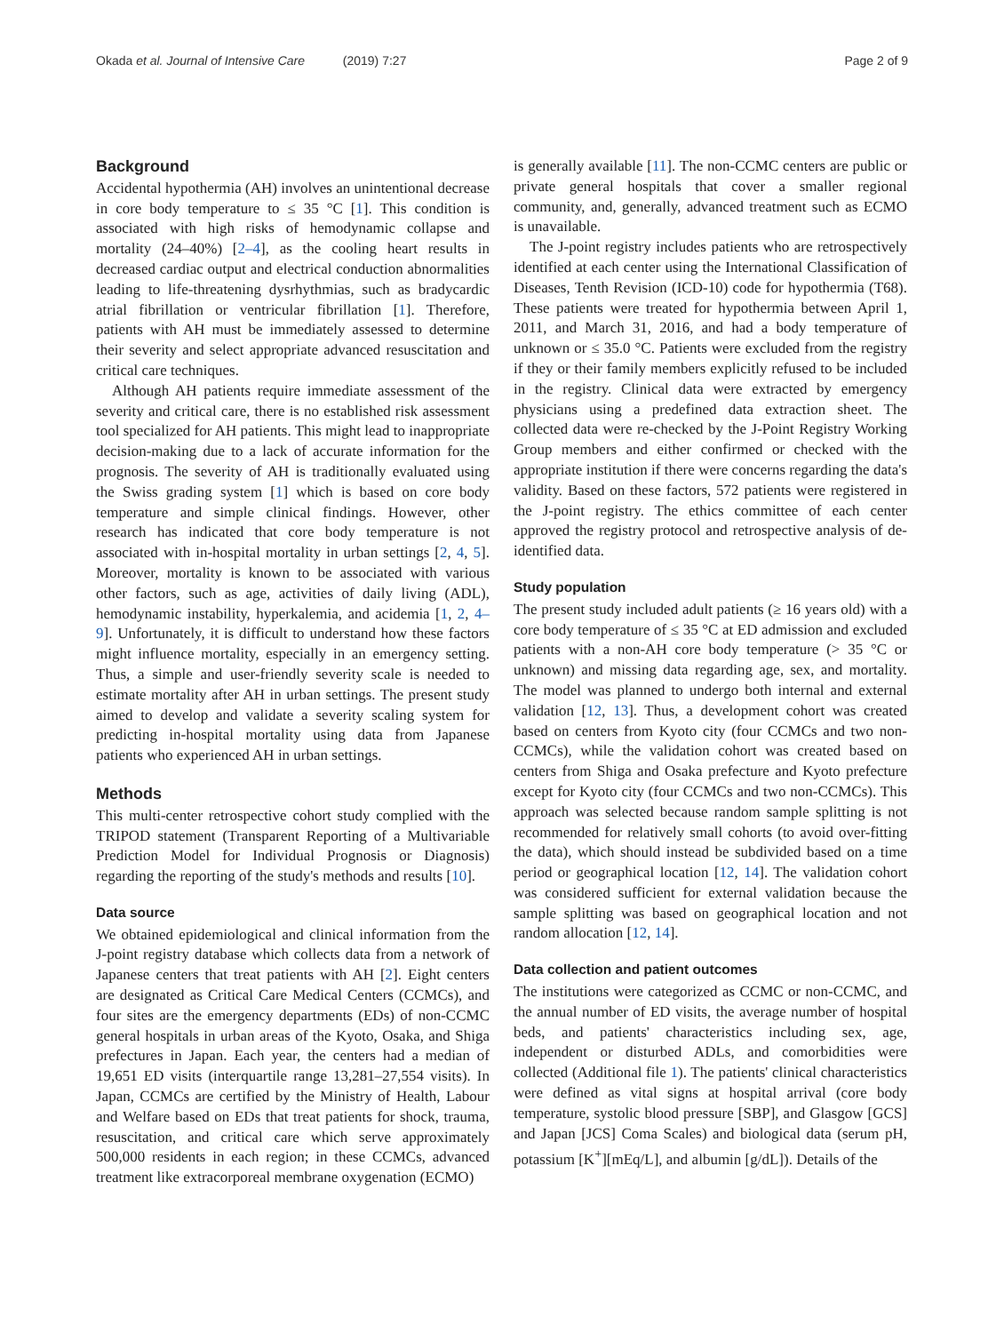Okada et al. Journal of Intensive Care (2019) 7:27 Page 2 of 9
Background
Accidental hypothermia (AH) involves an unintentional decrease in core body temperature to ≤ 35 °C [1]. This condition is associated with high risks of hemodynamic collapse and mortality (24–40%) [2–4], as the cooling heart results in decreased cardiac output and electrical conduction abnormalities leading to life-threatening dysrhythmias, such as bradycardic atrial fibrillation or ventricular fibrillation [1]. Therefore, patients with AH must be immediately assessed to determine their severity and select appropriate advanced resuscitation and critical care techniques.
Although AH patients require immediate assessment of the severity and critical care, there is no established risk assessment tool specialized for AH patients. This might lead to inappropriate decision-making due to a lack of accurate information for the prognosis. The severity of AH is traditionally evaluated using the Swiss grading system [1] which is based on core body temperature and simple clinical findings. However, other research has indicated that core body temperature is not associated with in-hospital mortality in urban settings [2, 4, 5]. Moreover, mortality is known to be associated with various other factors, such as age, activities of daily living (ADL), hemodynamic instability, hyperkalemia, and acidemia [1, 2, 4–9]. Unfortunately, it is difficult to understand how these factors might influence mortality, especially in an emergency setting. Thus, a simple and user-friendly severity scale is needed to estimate mortality after AH in urban settings. The present study aimed to develop and validate a severity scaling system for predicting in-hospital mortality using data from Japanese patients who experienced AH in urban settings.
Methods
This multi-center retrospective cohort study complied with the TRIPOD statement (Transparent Reporting of a Multivariable Prediction Model for Individual Prognosis or Diagnosis) regarding the reporting of the study's methods and results [10].
Data source
We obtained epidemiological and clinical information from the J-point registry database which collects data from a network of Japanese centers that treat patients with AH [2]. Eight centers are designated as Critical Care Medical Centers (CCMCs), and four sites are the emergency departments (EDs) of non-CCMC general hospitals in urban areas of the Kyoto, Osaka, and Shiga prefectures in Japan. Each year, the centers had a median of 19,651 ED visits (interquartile range 13,281–27,554 visits). In Japan, CCMCs are certified by the Ministry of Health, Labour and Welfare based on EDs that treat patients for shock, trauma, resuscitation, and critical care which serve approximately 500,000 residents in each region; in these CCMCs, advanced treatment like extracorporeal membrane oxygenation (ECMO)
is generally available [11]. The non-CCMC centers are public or private general hospitals that cover a smaller regional community, and, generally, advanced treatment such as ECMO is unavailable.
The J-point registry includes patients who are retrospectively identified at each center using the International Classification of Diseases, Tenth Revision (ICD-10) code for hypothermia (T68). These patients were treated for hypothermia between April 1, 2011, and March 31, 2016, and had a body temperature of unknown or ≤ 35.0 °C. Patients were excluded from the registry if they or their family members explicitly refused to be included in the registry. Clinical data were extracted by emergency physicians using a predefined data extraction sheet. The collected data were re-checked by the J-Point Registry Working Group members and either confirmed or checked with the appropriate institution if there were concerns regarding the data's validity. Based on these factors, 572 patients were registered in the J-point registry. The ethics committee of each center approved the registry protocol and retrospective analysis of de-identified data.
Study population
The present study included adult patients (≥ 16 years old) with a core body temperature of ≤ 35 °C at ED admission and excluded patients with a non-AH core body temperature (> 35 °C or unknown) and missing data regarding age, sex, and mortality. The model was planned to undergo both internal and external validation [12, 13]. Thus, a development cohort was created based on centers from Kyoto city (four CCMCs and two non-CCMCs), while the validation cohort was created based on centers from Shiga and Osaka prefecture and Kyoto prefecture except for Kyoto city (four CCMCs and two non-CCMCs). This approach was selected because random sample splitting is not recommended for relatively small cohorts (to avoid over-fitting the data), which should instead be subdivided based on a time period or geographical location [12, 14]. The validation cohort was considered sufficient for external validation because the sample splitting was based on geographical location and not random allocation [12, 14].
Data collection and patient outcomes
The institutions were categorized as CCMC or non-CCMC, and the annual number of ED visits, the average number of hospital beds, and patients' characteristics including sex, age, independent or disturbed ADLs, and comorbidities were collected (Additional file 1). The patients' clinical characteristics were defined as vital signs at hospital arrival (core body temperature, systolic blood pressure [SBP], and Glasgow [GCS] and Japan [JCS] Coma Scales) and biological data (serum pH, potassium [K<sup>+</sup>][mEq/L], and albumin [g/dL]). Details of the